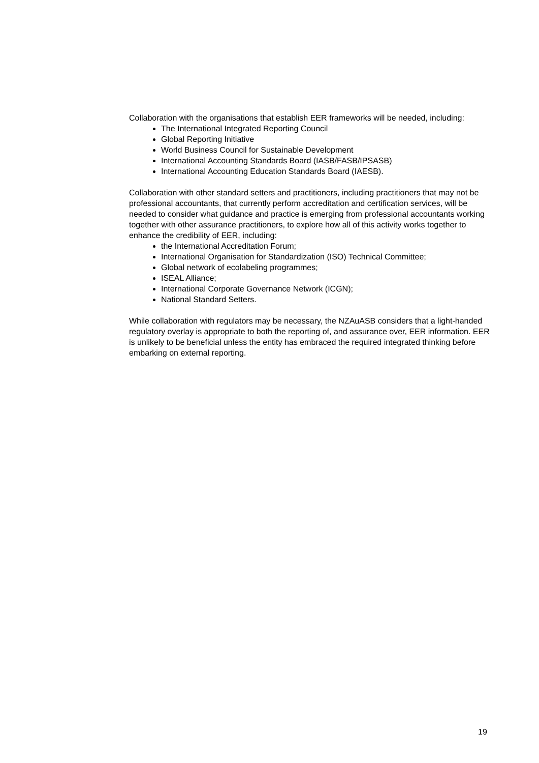Collaboration with the organisations that establish EER frameworks will be needed, including:
The International Integrated Reporting Council
Global Reporting Initiative
World Business Council for Sustainable Development
International Accounting Standards Board (IASB/FASB/IPSASB)
International Accounting Education Standards Board (IAESB).
Collaboration with other standard setters and practitioners, including practitioners that may not be professional accountants, that currently perform accreditation and certification services, will be needed to consider what guidance and practice is emerging from professional accountants working together with other assurance practitioners, to explore how all of this activity works together to enhance the credibility of EER, including:
the International Accreditation Forum;
International Organisation for Standardization (ISO) Technical Committee;
Global network of ecolabeling programmes;
ISEAL Alliance;
International Corporate Governance Network (ICGN);
National Standard Setters.
While collaboration with regulators may be necessary, the NZAuASB considers that a light-handed regulatory overlay is appropriate to both the reporting of, and assurance over, EER information. EER is unlikely to be beneficial unless the entity has embraced the required integrated thinking before embarking on external reporting.
19